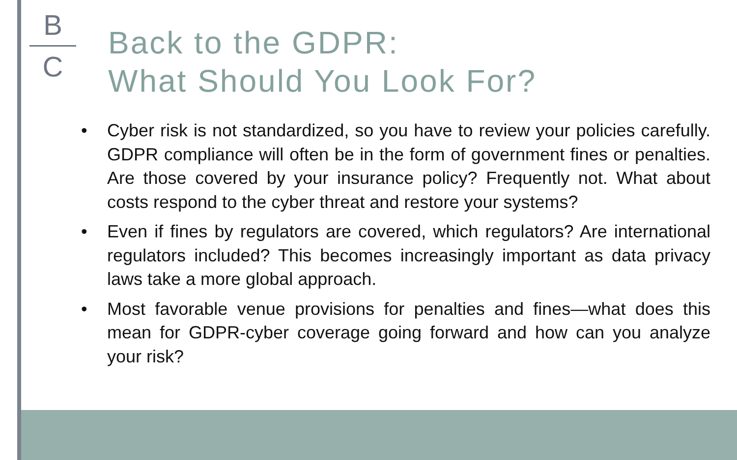B
C
Back to the GDPR:
What Should You Look For?
• Cyber risk is not standardized, so you have to review your policies carefully. GDPR compliance will often be in the form of government fines or penalties. Are those covered by your insurance policy? Frequently not. What about costs respond to the cyber threat and restore your systems?
• Even if fines by regulators are covered, which regulators? Are international regulators included? This becomes increasingly important as data privacy laws take a more global approach.
• Most favorable venue provisions for penalties and fines—what does this mean for GDPR-cyber coverage going forward and how can you analyze your risk?